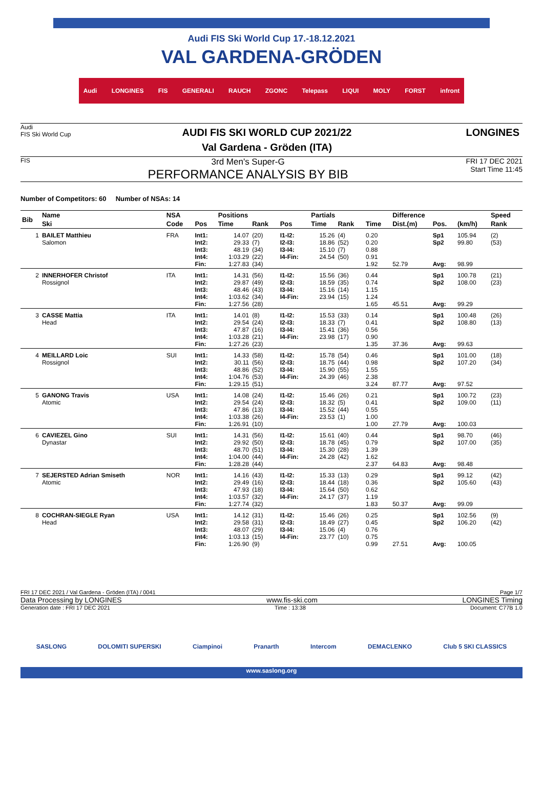Audi FIS Ski World Cup 17.-18.12.2021
VAL GARDENA-GRÖDEN
Audi LONGINES FIS GENERALI RAUCH ZGONC Telepass LIQUI MOLY FORST infront
Audi
FIS Ski World Cup
AUDI FIS SKI WORLD CUP 2021/22
Val Gardena - Gröden (ITA)
LONGINES
FIS
3rd Men's Super-G
PERFORMANCE ANALYSIS BY BIB
FRI 17 DEC 2021
Start Time 11:45
Number of Competitors: 60 Number of NSAs: 14
| Bib | Name | NSA | | Positions | | | Partials | | | Difference | | | Speed |
| --- | --- | --- | --- | --- | --- | --- | --- | --- | --- | --- | --- | --- | --- |
| | Ski | Code | Pos | Time | Rank | Pos | Time | Rank | Time | Dist.(m) | Pos. | (km/h) | Rank |
| 1 | BAILET Matthieu Salomon | FRA | Int1: Int2: Int3: Int4: Fin: | 14.07 29.33 48.19 1:03.29 1:27.83 | (20) (7) (34) (22) (34) | I1-I2: I2-I3: I3-I4: I4-Fin: | 15.26 18.86 15.10 24.54 | (4) (52) (7) (50) | 0.20 0.20 0.88 0.91 1.92 | 52.79 | Sp1 Sp2 Avg: | 105.94 99.80 98.99 | (2) (53) |
| 2 | INNERHOFER Christof Rossignol | ITA | Int1: Int2: Int3: Int4: Fin: | 14.31 29.87 48.46 1:03.62 1:27.56 | (56) (49) (43) (34) (28) | I1-I2: I2-I3: I3-I4: I4-Fin: | 15.56 18.59 15.16 23.94 | (36) (35) (14) (15) | 0.44 0.74 1.15 1.24 1.65 | 45.51 | Sp1 Sp2 Avg: | 100.78 108.00 99.29 | (21) (23) |
| 3 | CASSE Mattia Head | ITA | Int1: Int2: Int3: Int4: Fin: | 14.01 29.54 47.87 1:03.28 1:27.26 | (8) (24) (16) (21) (23) | I1-I2: I2-I3: I3-I4: I4-Fin: | 15.53 18.33 15.41 23.98 | (33) (7) (36) (17) | 0.14 0.41 0.56 0.90 1.35 | 37.36 | Sp1 Sp2 Avg: | 100.48 108.80 99.63 | (26) (13) |
| 4 | MEILLARD Loic Rossignol | SUI | Int1: Int2: Int3: Int4: Fin: | 14.33 30.11 48.86 1:04.76 1:29.15 | (58) (56) (52) (53) (51) | I1-I2: I2-I3: I3-I4: I4-Fin: | 15.78 18.75 15.90 24.39 | (54) (44) (55) (46) | 0.46 0.98 1.55 2.38 3.24 | 87.77 | Sp1 Sp2 Avg: | 101.00 107.20 97.52 | (18) (34) |
| 5 | GANONG Travis Atomic | USA | Int1: Int2: Int3: Int4: Fin: | 14.08 29.54 47.86 1:03.38 1:26.91 | (24) (24) (13) (26) (10) | I1-I2: I2-I3: I3-I4: I4-Fin: | 15.46 18.32 15.52 23.53 | (26) (5) (44) (1) | 0.21 0.41 0.55 1.00 1.00 | 27.79 | Sp1 Sp2 Avg: | 100.72 109.00 100.03 | (23) (11) |
| 6 | CAVIEZEL Gino Dynastar | SUI | Int1: Int2: Int3: Int4: Fin: | 14.31 29.92 48.70 1:04.00 1:28.28 | (56) (50) (51) (44) (44) | I1-I2: I2-I3: I3-I4: I4-Fin: | 15.61 18.78 15.30 24.28 | (40) (45) (28) (42) | 0.44 0.79 1.39 1.62 2.37 | 64.83 | Sp1 Sp2 Avg: | 98.70 107.00 98.48 | (46) (35) |
| 7 | SEJERSTED Adrian Smiseth Atomic | NOR | Int1: Int2: Int3: Int4: Fin: | 14.16 29.49 47.93 1:03.57 1:27.74 | (43) (16) (18) (32) (32) | I1-I2: I2-I3: I3-I4: I4-Fin: | 15.33 18.44 15.64 24.17 | (13) (18) (50) (37) | 0.29 0.36 0.62 1.19 1.83 | 50.37 | Sp1 Sp2 Avg: | 99.12 105.60 99.09 | (42) (43) |
| 8 | COCHRAN-SIEGLE Ryan Head | USA | Int1: Int2: Int3: Int4: Fin: | 14.12 29.58 48.07 1:03.13 1:26.90 | (31) (31) (29) (15) (9) | I1-I2: I2-I3: I3-I4: I4-Fin: | 15.46 18.49 15.06 23.77 | (26) (27) (4) (10) | 0.25 0.45 0.76 0.75 0.99 | 27.51 | Sp1 Sp2 Avg: | 102.56 106.20 100.05 | (9) (42) |
FRI 17 DEC 2021 / Val Gardena - Gröden (ITA) / 0041 Page 1/7
Data Processing by LONGINES www.fis-ski.com LONGINES Timing
Generation date : FRI 17 DEC 2021 Time : 13:38 Document: C77B 1.0
SASLONG DOLOMITI SUPERSKI Ciampinoi Pranarth Intercom DEMACLENKO Club 5 SKI CLASSICS
www.saslong.org